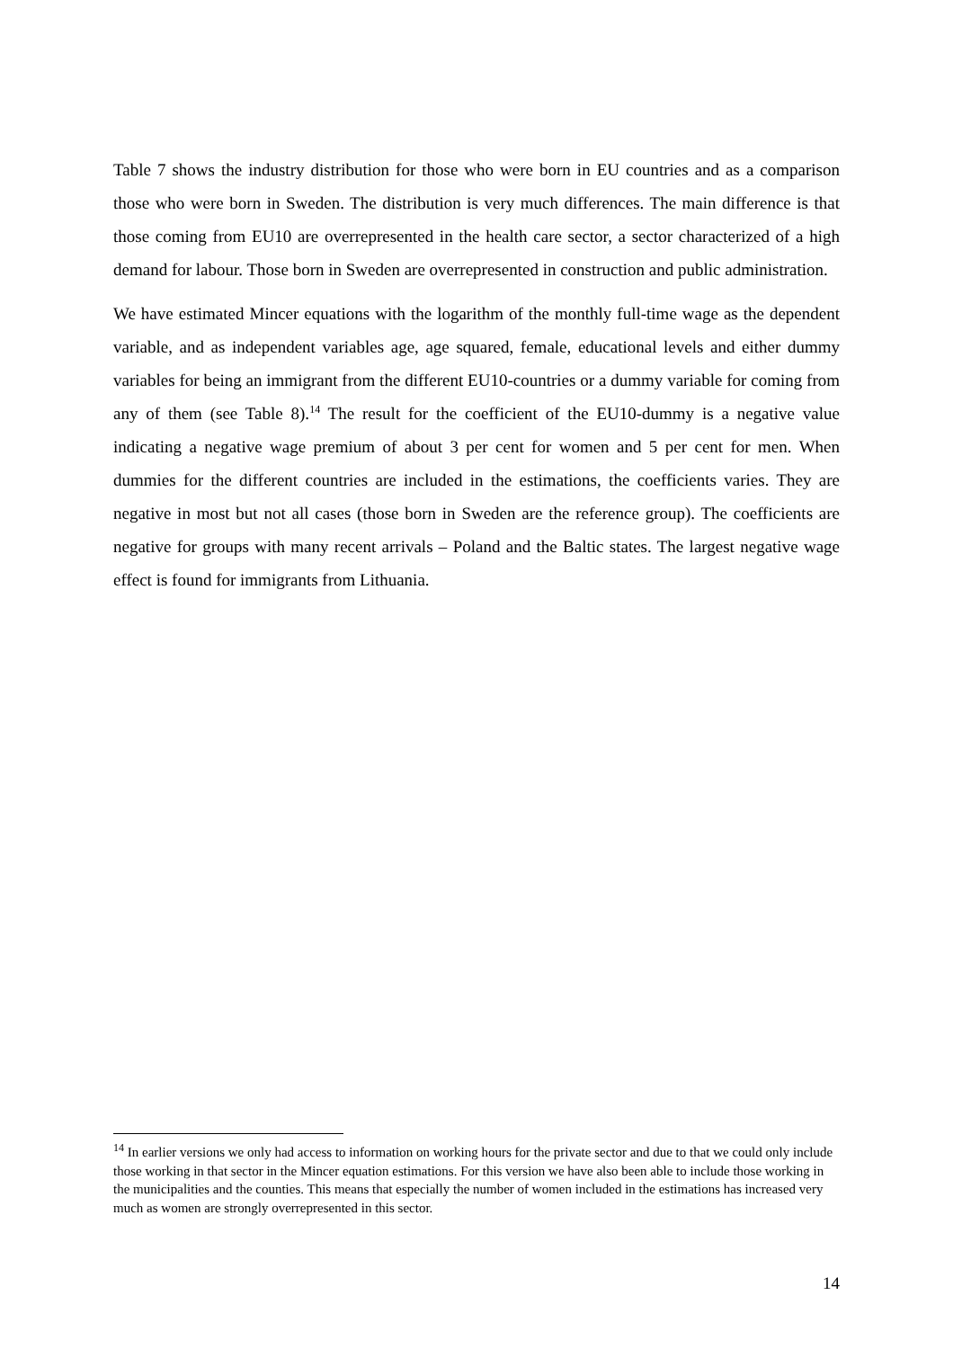Table 7 shows the industry distribution for those who were born in EU countries and as a comparison those who were born in Sweden. The distribution is very much differences. The main difference is that those coming from EU10 are overrepresented in the health care sector, a sector characterized of a high demand for labour. Those born in Sweden are overrepresented in construction and public administration.
We have estimated Mincer equations with the logarithm of the monthly full-time wage as the dependent variable, and as independent variables age, age squared, female, educational levels and either dummy variables for being an immigrant from the different EU10-countries or a dummy variable for coming from any of them (see Table 8).<sup>14</sup> The result for the coefficient of the EU10-dummy is a negative value indicating a negative wage premium of about 3 per cent for women and 5 per cent for men. When dummies for the different countries are included in the estimations, the coefficients varies. They are negative in most but not all cases (those born in Sweden are the reference group). The coefficients are negative for groups with many recent arrivals – Poland and the Baltic states. The largest negative wage effect is found for immigrants from Lithuania.
<sup>14</sup> In earlier versions we only had access to information on working hours for the private sector and due to that we could only include those working in that sector in the Mincer equation estimations. For this version we have also been able to include those working in the municipalities and the counties. This means that especially the number of women included in the estimations has increased very much as women are strongly overrepresented in this sector.
14